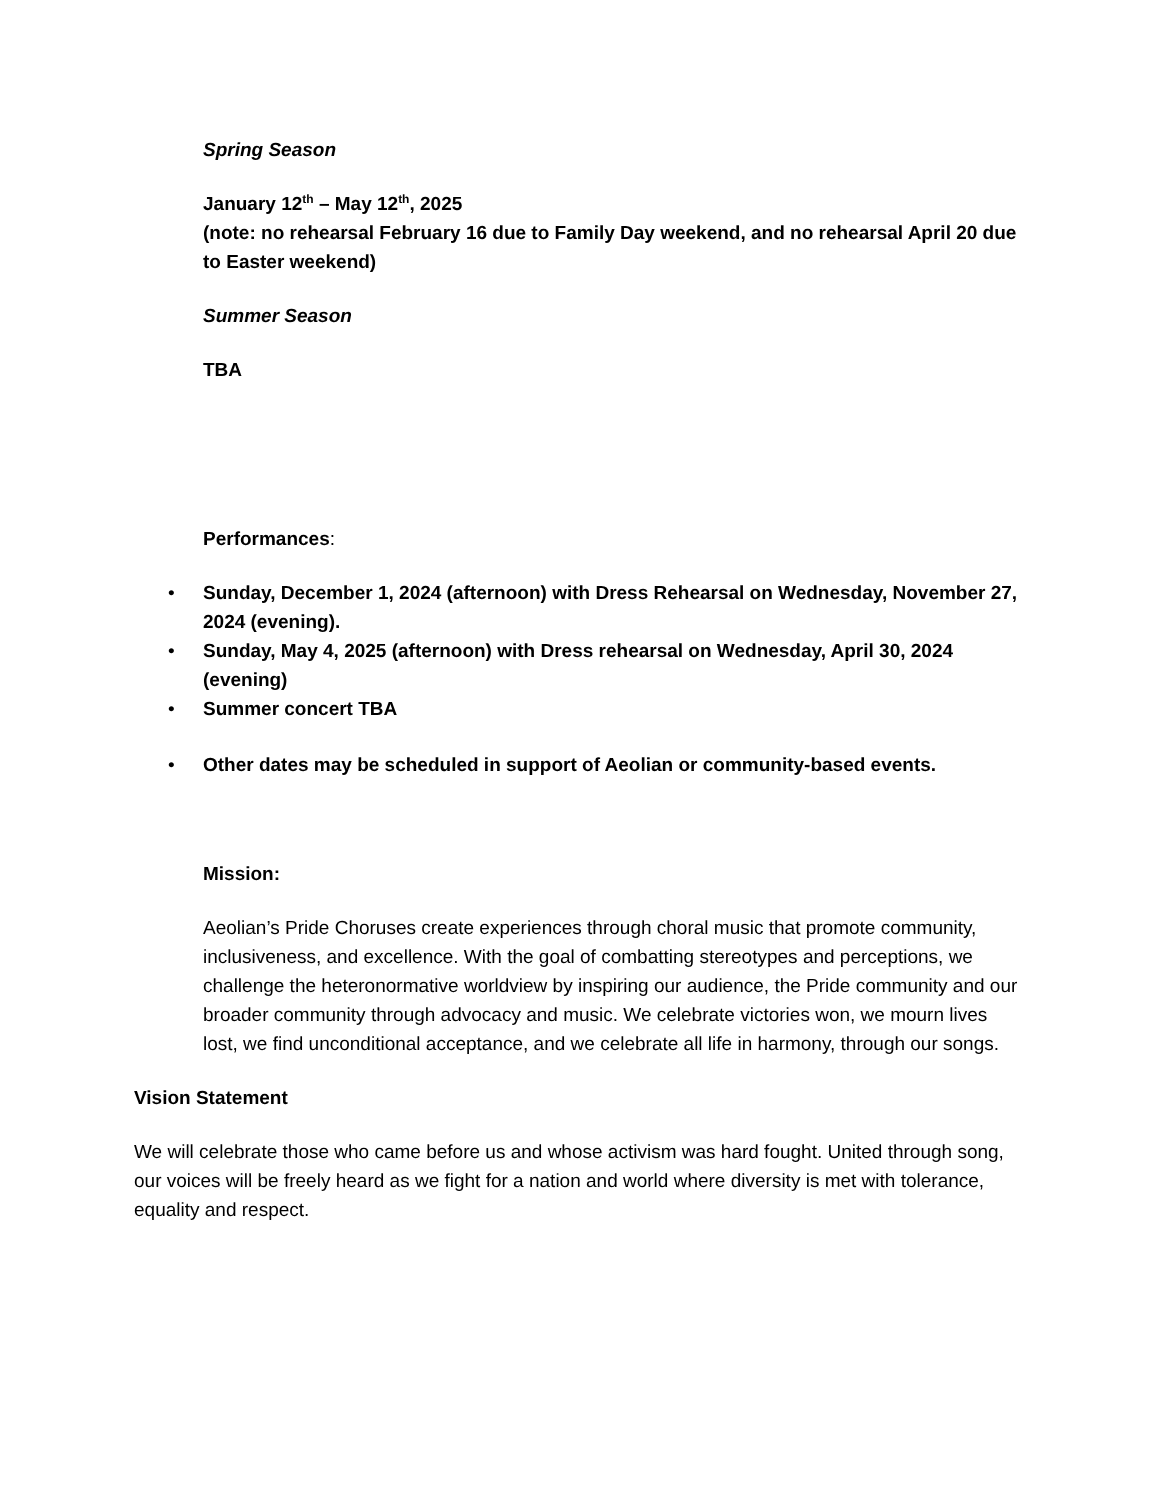Spring Season
January 12<sup>th</sup> – May 12<sup>th</sup>, 2025
(note: no rehearsal February 16 due to Family Day weekend, and no rehearsal April 20 due to Easter weekend)
Summer Season
TBA
Performances:
• Sunday, December 1, 2024 (afternoon) with Dress Rehearsal on Wednesday, November 27, 2024 (evening).
• Sunday, May 4, 2025 (afternoon) with Dress rehearsal on Wednesday, April 30, 2024 (evening)
• Summer concert TBA
• Other dates may be scheduled in support of Aeolian or community-based events.
Mission:
Aeolian’s Pride Choruses create experiences through choral music that promote community, inclusiveness, and excellence. With the goal of combatting stereotypes and perceptions, we challenge the heteronormative worldview by inspiring our audience, the Pride community and our broader community through advocacy and music. We celebrate victories won, we mourn lives lost, we find unconditional acceptance, and we celebrate all life in harmony, through our songs.
Vision Statement
We will celebrate those who came before us and whose activism was hard fought. United through song, our voices will be freely heard as we fight for a nation and world where diversity is met with tolerance, equality and respect.